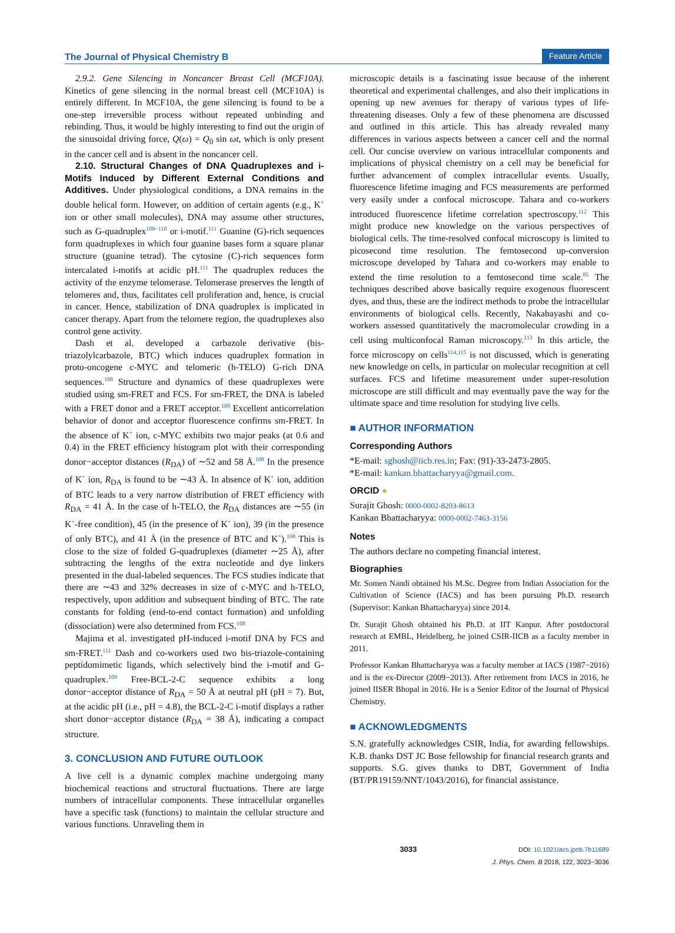The Journal of Physical Chemistry B Feature Article
2.9.2. Gene Silencing in Noncancer Breast Cell (MCF10A). Kinetics of gene silencing in the normal breast cell (MCF10A) is entirely different. In MCF10A, the gene silencing is found to be a one-step irreversible process without repeated unbinding and rebinding. Thus, it would be highly interesting to find out the origin of the sinusoidal driving force, Q(ω) = Q<sub>0</sub> sin ωt, which is only present in the cancer cell and is absent in the noncancer cell.
2.10. Structural Changes of DNA Quadruplexes and i-Motifs Induced by Different External Conditions and Additives. Under physiological conditions, a DNA remains in the double helical form. However, on addition of certain agents (e.g., K<sup>+</sup> ion or other small molecules), DNA may assume other structures, such as G-quadruplex<sup>108−110</sup> or i-motif.<sup>111</sup> Guanine (G)-rich sequences form quadruplexes in which four guanine bases form a square planar structure (guanine tetrad). The cytosine (C)-rich sequences form intercalated i-motifs at acidic pH.<sup>111</sup> The quadruplex reduces the activity of the enzyme telomerase. Telomerase preserves the length of telomeres and, thus, facilitates cell proliferation and, hence, is crucial in cancer. Hence, stabilization of DNA quadruplex is implicated in cancer therapy. Apart from the telomere region, the quadruplexes also control gene activity.
Dash et al. developed a carbazole derivative (bis-triazolylcarbazole, BTC) which induces quadruplex formation in proto-oncogene c-MYC and telomeric (h-TELO) G-rich DNA sequences.<sup>108</sup> Structure and dynamics of these quadruplexes were studied using sm-FRET and FCS. For sm-FRET, the DNA is labeled with a FRET donor and a FRET acceptor.<sup>108</sup> Excellent anticorrelation behavior of donor and acceptor fluorescence confirms sm-FRET. In the absence of K<sup>+</sup> ion, c-MYC exhibits two major peaks (at 0.6 and 0.4) in the FRET efficiency histogram plot with their corresponding donor−acceptor distances (R<sub>DA</sub>) of ∼52 and 58 Å.<sup>108</sup> In the presence of K<sup>+</sup> ion, R<sub>DA</sub> is found to be ∼43 Å. In absence of K<sup>+</sup> ion, addition of BTC leads to a very narrow distribution of FRET efficiency with R<sub>DA</sub> = 41 Å. In the case of h-TELO, the R<sub>DA</sub> distances are ∼55 (in K<sup>+</sup>-free condition), 45 (in the presence of K<sup>+</sup> ion), 39 (in the presence of only BTC), and 41 Å (in the presence of BTC and K<sup>+</sup>).<sup>108</sup> This is close to the size of folded G-quadruplexes (diameter ∼25 Å), after subtracting the lengths of the extra nucleotide and dye linkers presented in the dual-labeled sequences. The FCS studies indicate that there are ∼43 and 32% decreases in size of c-MYC and h-TELO, respectively, upon addition and subsequent binding of BTC. The rate constants for folding (end-to-end contact formation) and unfolding (dissociation) were also determined from FCS.<sup>108</sup>
Majima et al. investigated pH-induced i-motif DNA by FCS and sm-FRET.<sup>111</sup> Dash and co-workers used two bis-triazole-containing peptidomimetic ligands, which selectively bind the i-motif and G-quadruplex.<sup>109</sup> Free-BCL-2-C sequence exhibits a long donor−acceptor distance of R<sub>DA</sub> = 50 Å at neutral pH (pH = 7). But, at the acidic pH (i.e., pH = 4.8), the BCL-2-C i-motif displays a rather short donor−acceptor distance (R<sub>DA</sub> = 38 Å), indicating a compact structure.
3. CONCLUSION AND FUTURE OUTLOOK
A live cell is a dynamic complex machine undergoing many biochemical reactions and structural fluctuations. There are large numbers of intracellular components. These intracellular organelles have a specific task (functions) to maintain the cellular structure and various functions. Unraveling them in
microscopic details is a fascinating issue because of the inherent theoretical and experimental challenges, and also their implications in opening up new avenues for therapy of various types of life-threatening diseases. Only a few of these phenomena are discussed and outlined in this article. This has already revealed many differences in various aspects between a cancer cell and the normal cell. Our concise overview on various intracellular components and implications of physical chemistry on a cell may be beneficial for further advancement of complex intracellular events. Usually, fluorescence lifetime imaging and FCS measurements are performed very easily under a confocal microscope. Tahara and co-workers introduced fluorescence lifetime correlation spectroscopy.<sup>112</sup> This might produce new knowledge on the various perspectives of biological cells. The time-resolved confocal microscopy is limited to picosecond time resolution. The femtosecond up-conversion microscope developed by Tahara and co-workers may enable to extend the time resolution to a femtosecond time scale.<sup>85</sup> The techniques described above basically require exogenous fluorescent dyes, and thus, these are the indirect methods to probe the intracellular environments of biological cells. Recently, Nakabayashi and co-workers assessed quantitatively the macromolecular crowding in a cell using multiconfocal Raman microscopy.<sup>113</sup> In this article, the force microscopy on cells<sup>114,115</sup> is not discussed, which is generating new knowledge on cells, in particular on molecular recognition at cell surfaces. FCS and lifetime measurement under super-resolution microscope are still difficult and may eventually pave the way for the ultimate space and time resolution for studying live cells.
■ AUTHOR INFORMATION
Corresponding Authors
*E-mail: sghosh@iicb.res.in; Fax: (91)-33-2473-2805.
*E-mail: kankan.bhattacharyya@gmail.com.
ORCID ●
Surajit Ghosh: 0000-0002-8203-8613
Kankan Bhattacharyya: 0000-0002-7463-3156
Notes
The authors declare no competing financial interest.
Biographies
Mr. Somen Nandi obtained his M.Sc. Degree from Indian Association for the Cultivation of Science (IACS) and has been pursuing Ph.D. research (Supervisor: Kankan Bhattacharyya) since 2014.
Dr. Surajit Ghosh obtained his Ph.D. at IIT Kanpur. After postdoctoral research at EMBL, Heidelberg, he joined CSIR-IICB as a faculty member in 2011.
Professor Kankan Bhattacharyya was a faculty member at IACS (1987−2016) and is the ex-Director (2009−2013). After retirement from IACS in 2016, he joined IISER Bhopal in 2016. He is a Senior Editor of the Journal of Physical Chemistry.
■ ACKNOWLEDGMENTS
S.N. gratefully acknowledges CSIR, India, for awarding fellowships. K.B. thanks DST JC Bose fellowship for financial research grants and supports. S.G. gives thanks to DBT, Government of India (BT/PR19159/NNT/1043/2016), for financial assistance.
3033 DOI: 10.1021/acs.jpcb.7b11689
J. Phys. Chem. B 2018, 122, 3023−3036